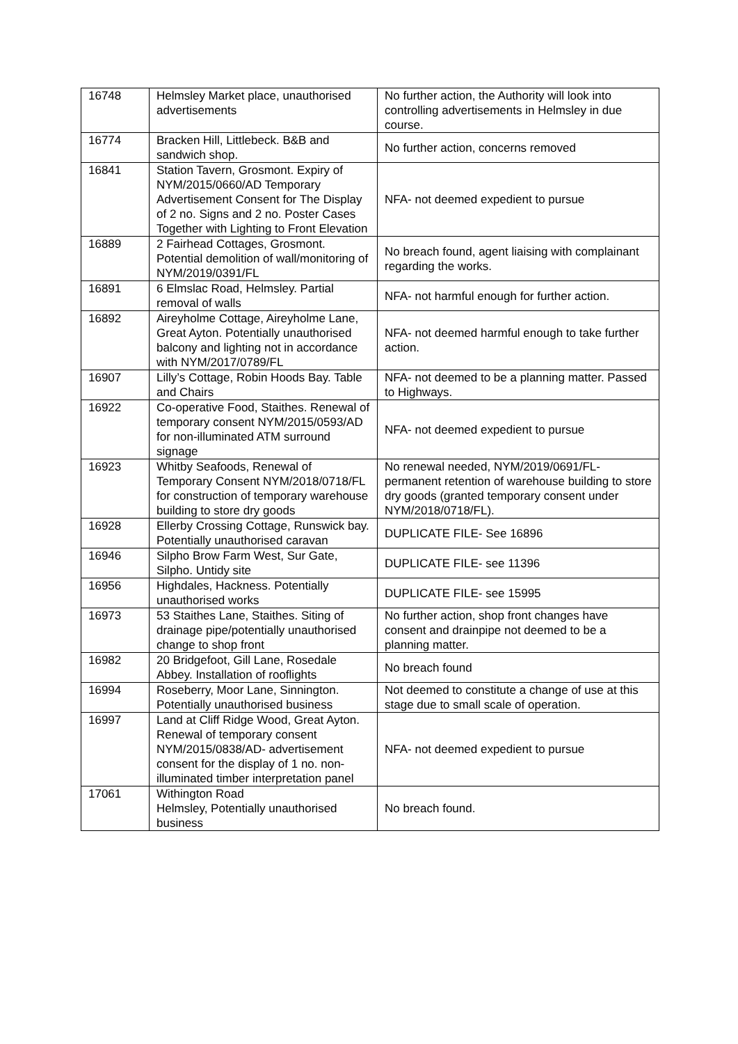| 16748 | Helmsley Market place, unauthorised advertisements | No further action, the Authority will look into controlling advertisements in Helmsley in due course. |
| 16774 | Bracken Hill, Littlebeck. B&B and sandwich shop. | No further action, concerns removed |
| 16841 | Station Tavern, Grosmont. Expiry of NYM/2015/0660/AD Temporary Advertisement Consent for The Display of 2 no. Signs and 2 no. Poster Cases Together with Lighting to Front Elevation | NFA- not deemed expedient to pursue |
| 16889 | 2 Fairhead Cottages, Grosmont. Potential demolition of wall/monitoring of NYM/2019/0391/FL | No breach found, agent liaising with complainant regarding the works. |
| 16891 | 6 Elmslac Road, Helmsley. Partial removal of walls | NFA- not harmful enough for further action. |
| 16892 | Aireyholme Cottage, Aireyholme Lane, Great Ayton. Potentially unauthorised balcony and lighting not in accordance with NYM/2017/0789/FL | NFA- not deemed harmful enough to take further action. |
| 16907 | Lilly’s Cottage, Robin Hoods Bay. Table and Chairs | NFA- not deemed to be a planning matter. Passed to Highways. |
| 16922 | Co-operative Food, Staithes. Renewal of temporary consent NYM/2015/0593/AD for non-illuminated ATM surround signage | NFA- not deemed expedient to pursue |
| 16923 | Whitby Seafoods, Renewal of Temporary Consent NYM/2018/0718/FL for construction of temporary warehouse building to store dry goods | No renewal needed, NYM/2019/0691/FL- permanent retention of warehouse building to store dry goods (granted temporary consent under NYM/2018/0718/FL). |
| 16928 | Ellerby Crossing Cottage, Runswick bay. Potentially unauthorised caravan | DUPLICATE FILE- See 16896 |
| 16946 | Silpho Brow Farm West, Sur Gate, Silpho. Untidy site | DUPLICATE FILE- see 11396 |
| 16956 | Highdales, Hackness. Potentially unauthorised works | DUPLICATE FILE- see 15995 |
| 16973 | 53 Staithes Lane, Staithes. Siting of drainage pipe/potentially unauthorised change to shop front | No further action, shop front changes have consent and drainpipe not deemed to be a planning matter. |
| 16982 | 20 Bridgefoot, Gill Lane, Rosedale Abbey. Installation of rooflights | No breach found |
| 16994 | Roseberry, Moor Lane, Sinnington. Potentially unauthorised business | Not deemed to constitute a change of use at this stage due to small scale of operation. |
| 16997 | Land at Cliff Ridge Wood, Great Ayton. Renewal of temporary consent NYM/2015/0838/AD- advertisement consent for the display of 1 no. non-illuminated timber interpretation panel | NFA- not deemed expedient to pursue |
| 17061 | Withington Road Helmsley, Potentially unauthorised business | No breach found. |